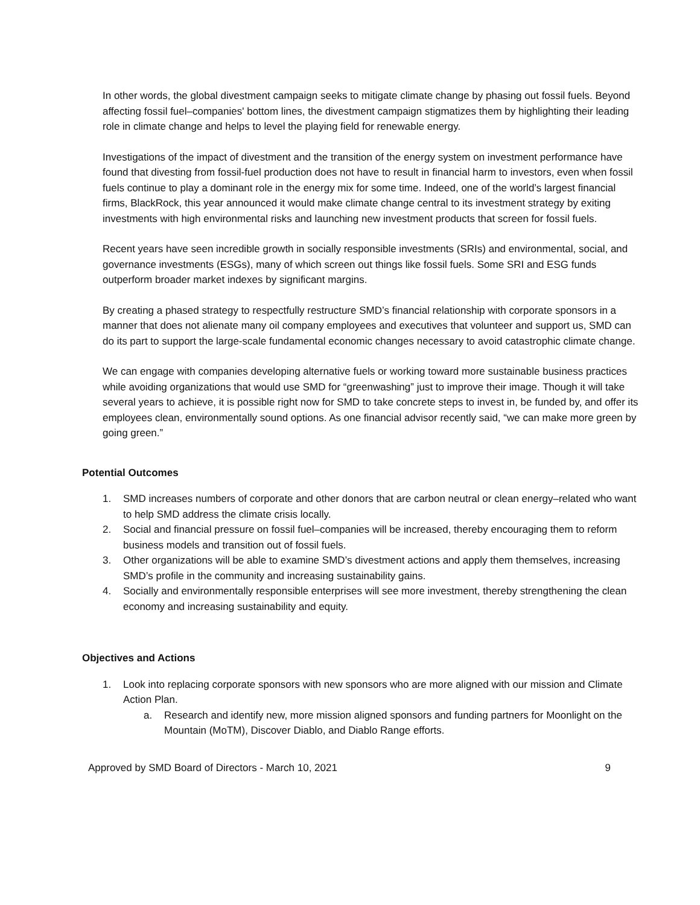In other words, the global divestment campaign seeks to mitigate climate change by phasing out fossil fuels. Beyond affecting fossil fuel–companies' bottom lines, the divestment campaign stigmatizes them by highlighting their leading role in climate change and helps to level the playing field for renewable energy.
Investigations of the impact of divestment and the transition of the energy system on investment performance have found that divesting from fossil-fuel production does not have to result in financial harm to investors, even when fossil fuels continue to play a dominant role in the energy mix for some time. Indeed, one of the world’s largest financial firms, BlackRock, this year announced it would make climate change central to its investment strategy by exiting investments with high environmental risks and launching new investment products that screen for fossil fuels.
Recent years have seen incredible growth in socially responsible investments (SRIs) and environmental, social, and governance investments (ESGs), many of which screen out things like fossil fuels. Some SRI and ESG funds outperform broader market indexes by significant margins.
By creating a phased strategy to respectfully restructure SMD’s financial relationship with corporate sponsors in a manner that does not alienate many oil company employees and executives that volunteer and support us, SMD can do its part to support the large-scale fundamental economic changes necessary to avoid catastrophic climate change.
We can engage with companies developing alternative fuels or working toward more sustainable business practices while avoiding organizations that would use SMD for “greenwashing” just to improve their image. Though it will take several years to achieve, it is possible right now for SMD to take concrete steps to invest in, be funded by, and offer its employees clean, environmentally sound options. As one financial advisor recently said, “we can make more green by going green.”
Potential Outcomes
1. SMD increases numbers of corporate and other donors that are carbon neutral or clean energy–related who want to help SMD address the climate crisis locally.
2. Social and financial pressure on fossil fuel–companies will be increased, thereby encouraging them to reform business models and transition out of fossil fuels.
3. Other organizations will be able to examine SMD’s divestment actions and apply them themselves, increasing SMD’s profile in the community and increasing sustainability gains.
4. Socially and environmentally responsible enterprises will see more investment, thereby strengthening the clean economy and increasing sustainability and equity.
Objectives and Actions
1. Look into replacing corporate sponsors with new sponsors who are more aligned with our mission and Climate Action Plan.
a. Research and identify new, more mission aligned sponsors and funding partners for Moonlight on the Mountain (MoTM), Discover Diablo, and Diablo Range efforts.
Approved by SMD Board of Directors - March 10, 2021 9